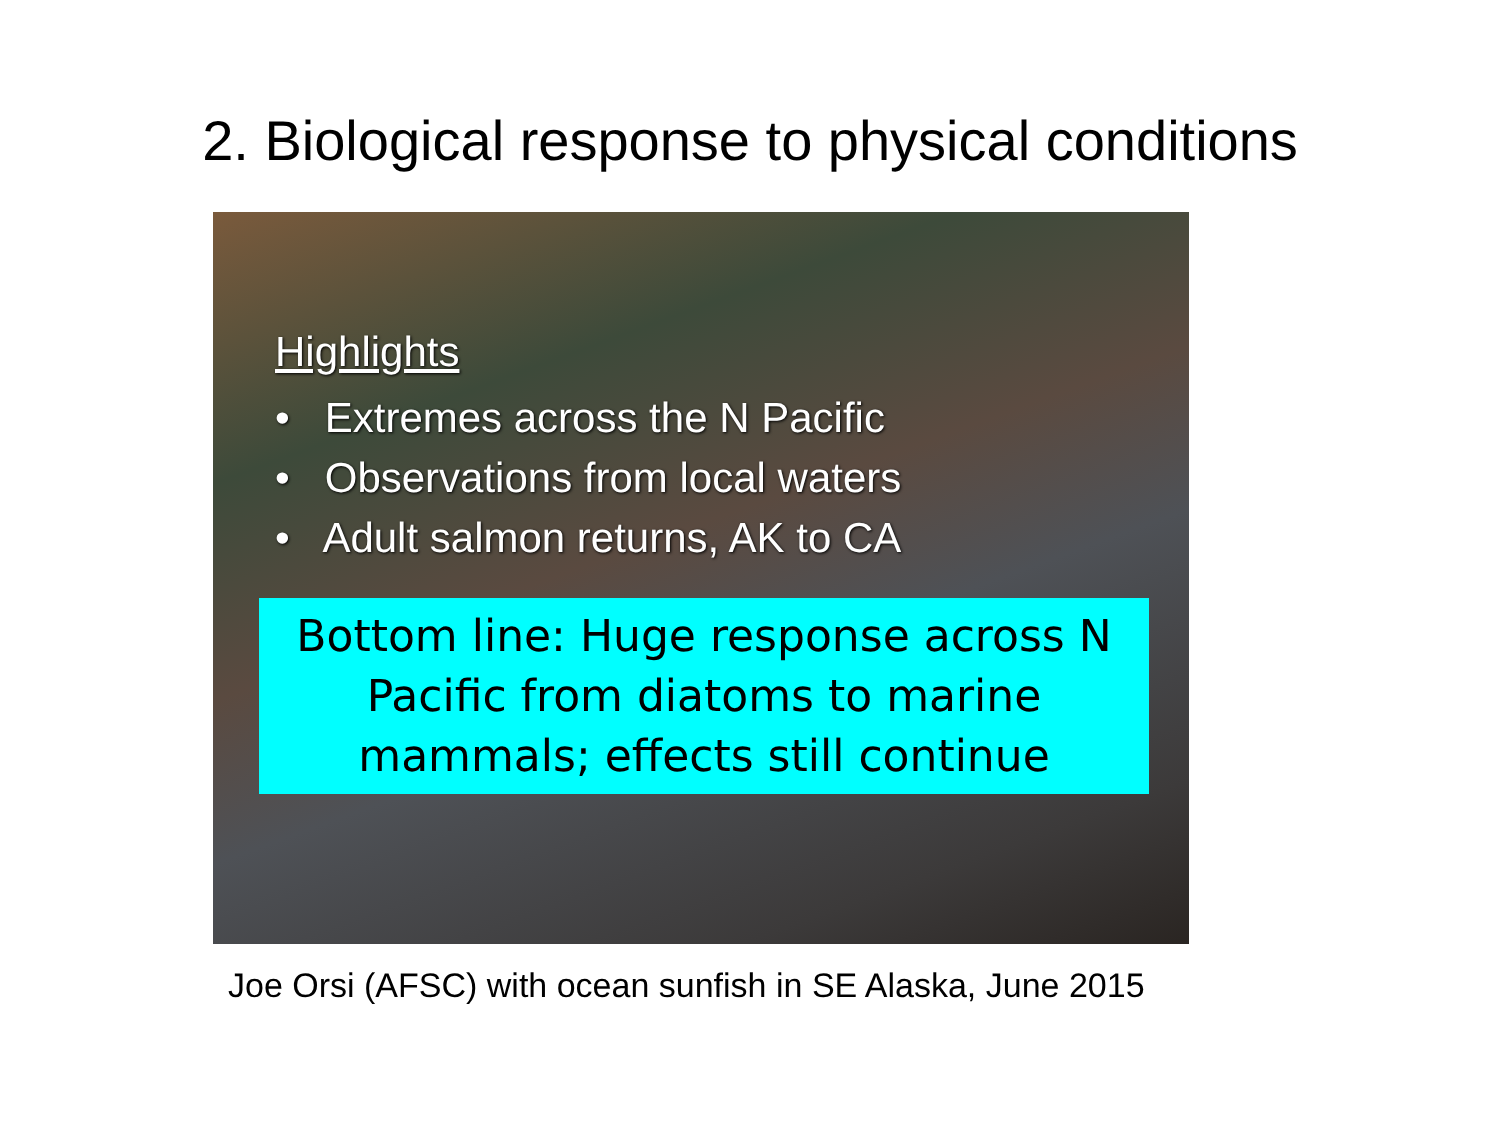2. Biological response to physical conditions
Highlights
• Extremes across the N Pacific
• Observations from local waters
• Adult salmon returns, AK to CA
Bottom line: Huge response across N Pacific from diatoms to marine mammals; effects still continue
Joe Orsi (AFSC) with ocean sunfish in SE Alaska, June 2015